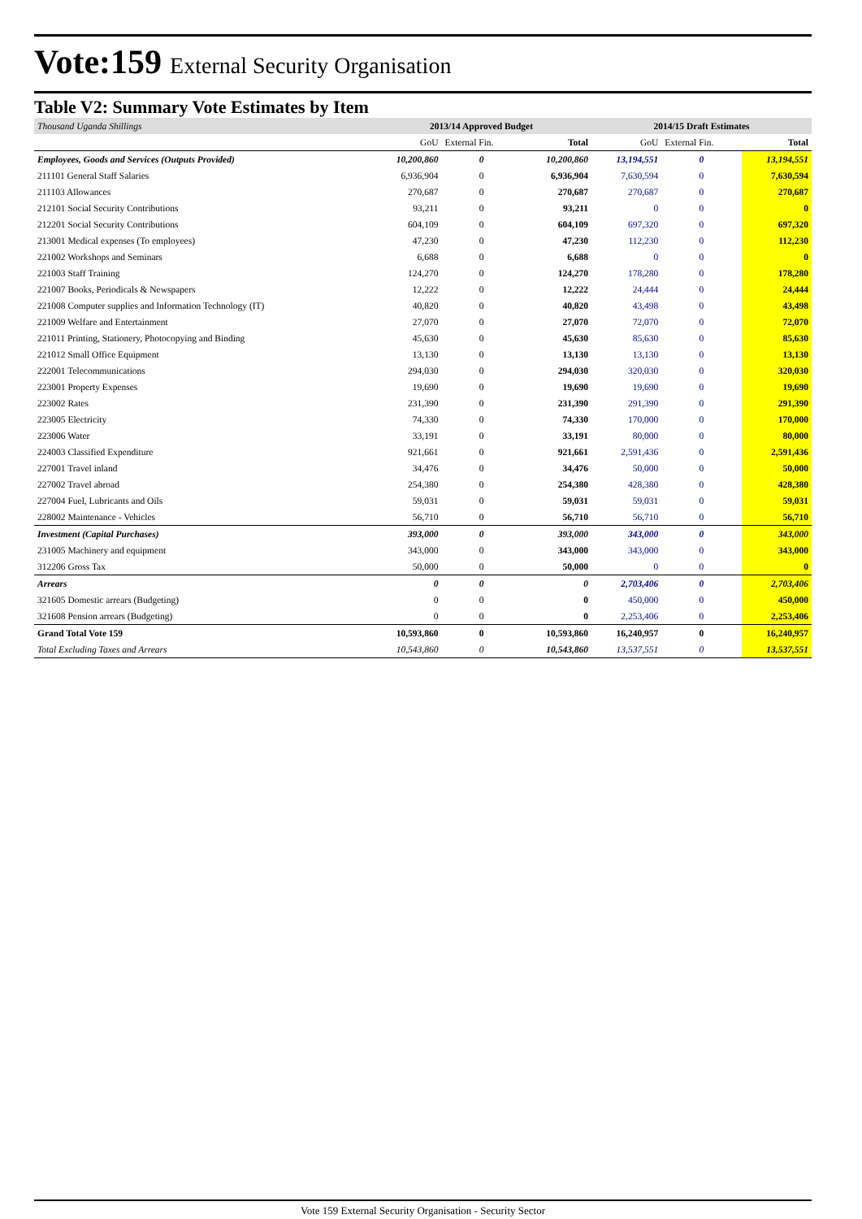Vote:159 External Security Organisation
Table V2: Summary Vote Estimates by Item
| Thousand Uganda Shillings | 2013/14 Approved Budget | | | 2014/15 Draft Estimates | | |
| --- | --- | --- | --- | --- | --- | --- |
| | GoU | External Fin. | Total | GoU | External Fin. | Total |
| Employees, Goods and Services (Outputs Provided) | 10,200,860 | 0 | 10,200,860 | 13,194,551 | 0 | 13,194,551 |
| 211101 General Staff Salaries | 6,936,904 | 0 | 6,936,904 | 7,630,594 | 0 | 7,630,594 |
| 211103 Allowances | 270,687 | 0 | 270,687 | 270,687 | 0 | 270,687 |
| 212101 Social Security Contributions | 93,211 | 0 | 93,211 | 0 | 0 | 0 |
| 212201 Social Security Contributions | 604,109 | 0 | 604,109 | 697,320 | 0 | 697,320 |
| 213001 Medical expenses (To employees) | 47,230 | 0 | 47,230 | 112,230 | 0 | 112,230 |
| 221002 Workshops and Seminars | 6,688 | 0 | 6,688 | 0 | 0 | 0 |
| 221003 Staff Training | 124,270 | 0 | 124,270 | 178,280 | 0 | 178,280 |
| 221007 Books, Periodicals & Newspapers | 12,222 | 0 | 12,222 | 24,444 | 0 | 24,444 |
| 221008 Computer supplies and Information Technology (IT) | 40,820 | 0 | 40,820 | 43,498 | 0 | 43,498 |
| 221009 Welfare and Entertainment | 27,070 | 0 | 27,070 | 72,070 | 0 | 72,070 |
| 221011 Printing, Stationery, Photocopying and Binding | 45,630 | 0 | 45,630 | 85,630 | 0 | 85,630 |
| 221012 Small Office Equipment | 13,130 | 0 | 13,130 | 13,130 | 0 | 13,130 |
| 222001 Telecommunications | 294,030 | 0 | 294,030 | 320,030 | 0 | 320,030 |
| 223001 Property Expenses | 19,690 | 0 | 19,690 | 19,690 | 0 | 19,690 |
| 223002 Rates | 231,390 | 0 | 231,390 | 291,390 | 0 | 291,390 |
| 223005 Electricity | 74,330 | 0 | 74,330 | 170,000 | 0 | 170,000 |
| 223006 Water | 33,191 | 0 | 33,191 | 80,000 | 0 | 80,000 |
| 224003 Classified Expenditure | 921,661 | 0 | 921,661 | 2,591,436 | 0 | 2,591,436 |
| 227001 Travel inland | 34,476 | 0 | 34,476 | 50,000 | 0 | 50,000 |
| 227002 Travel abroad | 254,380 | 0 | 254,380 | 428,380 | 0 | 428,380 |
| 227004 Fuel, Lubricants and Oils | 59,031 | 0 | 59,031 | 59,031 | 0 | 59,031 |
| 228002 Maintenance - Vehicles | 56,710 | 0 | 56,710 | 56,710 | 0 | 56,710 |
| Investment (Capital Purchases) | 393,000 | 0 | 393,000 | 343,000 | 0 | 343,000 |
| 231005 Machinery and equipment | 343,000 | 0 | 343,000 | 343,000 | 0 | 343,000 |
| 312206 Gross Tax | 50,000 | 0 | 50,000 | 0 | 0 | 0 |
| Arrears | 0 | 0 | 0 | 2,703,406 | 0 | 2,703,406 |
| 321605 Domestic arrears (Budgeting) | 0 | 0 | 0 | 450,000 | 0 | 450,000 |
| 321608 Pension arrears (Budgeting) | 0 | 0 | 0 | 2,253,406 | 0 | 2,253,406 |
| Grand Total Vote 159 | 10,593,860 | 0 | 10,593,860 | 16,240,957 | 0 | 16,240,957 |
| Total Excluding Taxes and Arrears | 10,543,860 | 0 | 10,543,860 | 13,537,551 | 0 | 13,537,551 |
Vote 159 External Security Organisation - Security Sector